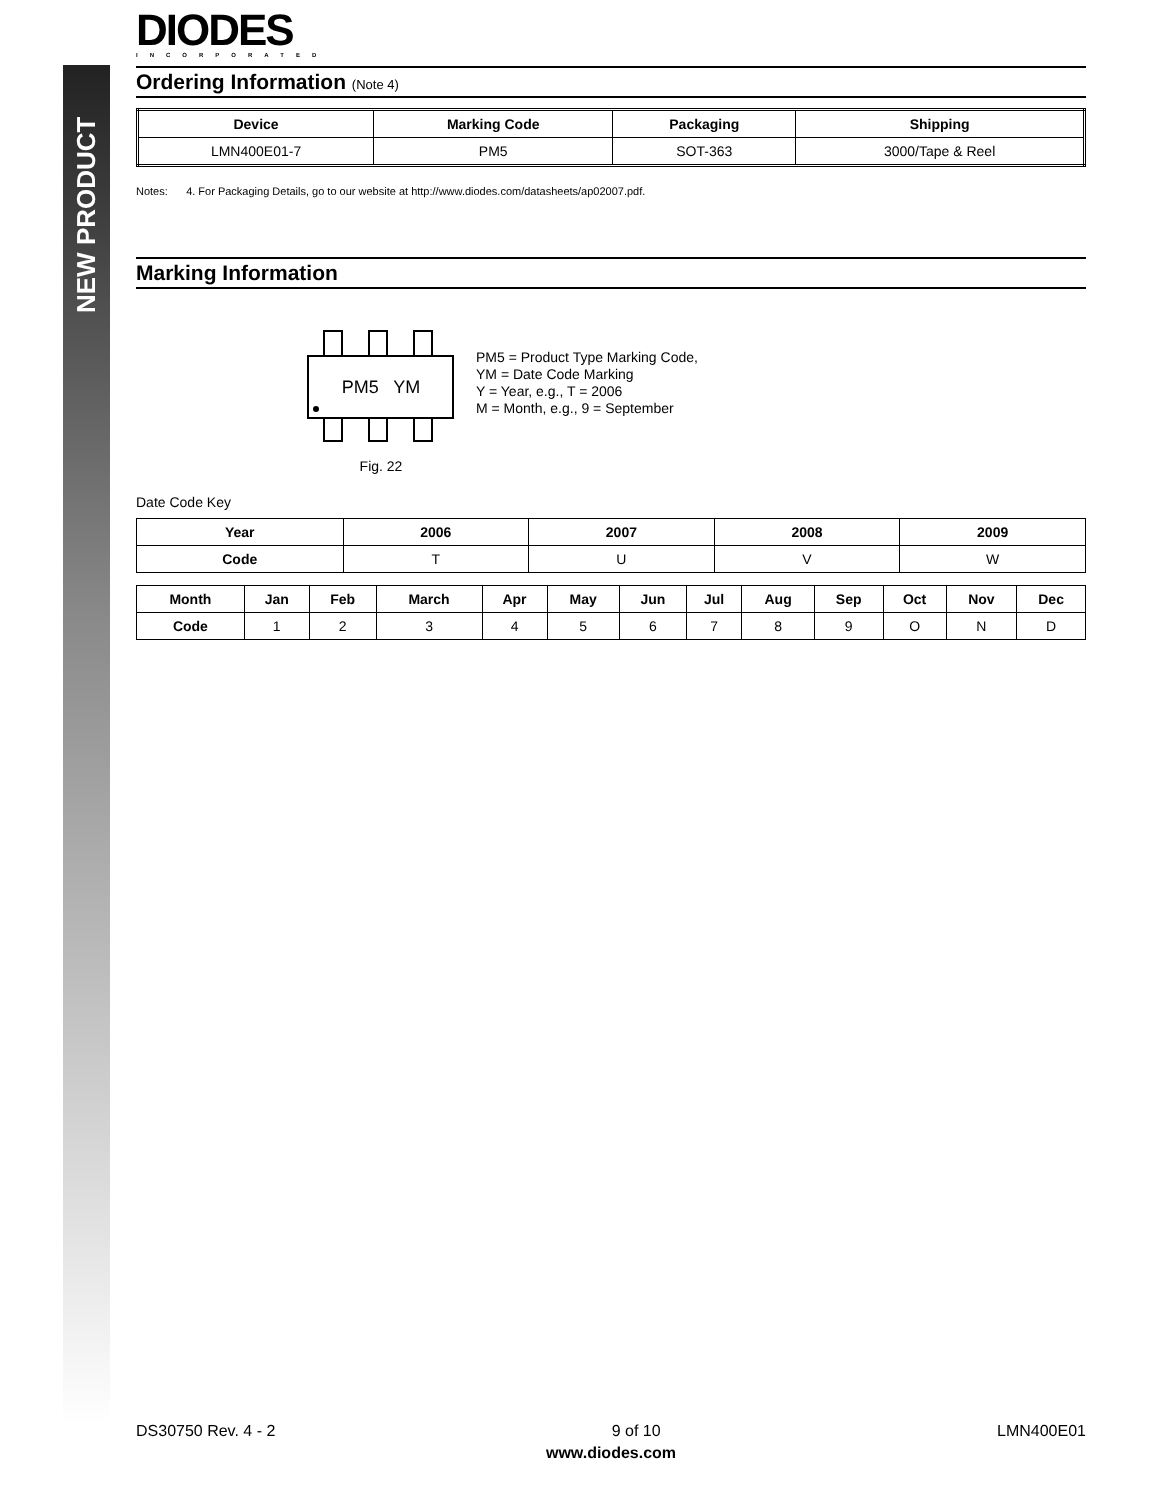NEW PRODUCT
DIODES
INCORPORATED
Ordering Information (Note 4)
| Device | Marking Code | Packaging | Shipping |
| --- | --- | --- | --- |
| LMN400E01-7 | PM5 | SOT-363 | 3000/Tape & Reel |
Notes: 4. For Packaging Details, go to our website at http://www.diodes.com/datasheets/ap02007.pdf.
Marking Information
PM5 YM
Fig. 22
PM5 = Product Type Marking Code,
YM = Date Code Marking
Y = Year, e.g., T = 2006
M = Month, e.g., 9 = September
Date Code Key
| Year | 2006 | 2007 | 2008 | 2009 |
| --- | --- | --- | --- | --- |
| Code | T | U | V | W |
| Month | Jan | Feb | March | Apr | May | Jun | Jul | Aug | Sep | Oct | Nov | Dec |
| --- | --- | --- | --- | --- | --- | --- | --- | --- | --- | --- | --- | --- |
| Code | 1 | 2 | 3 | 4 | 5 | 6 | 7 | 8 | 9 | O | N | D |
DS30750 Rev. 4 - 2 9 of 10 LMN400E01
www.diodes.com